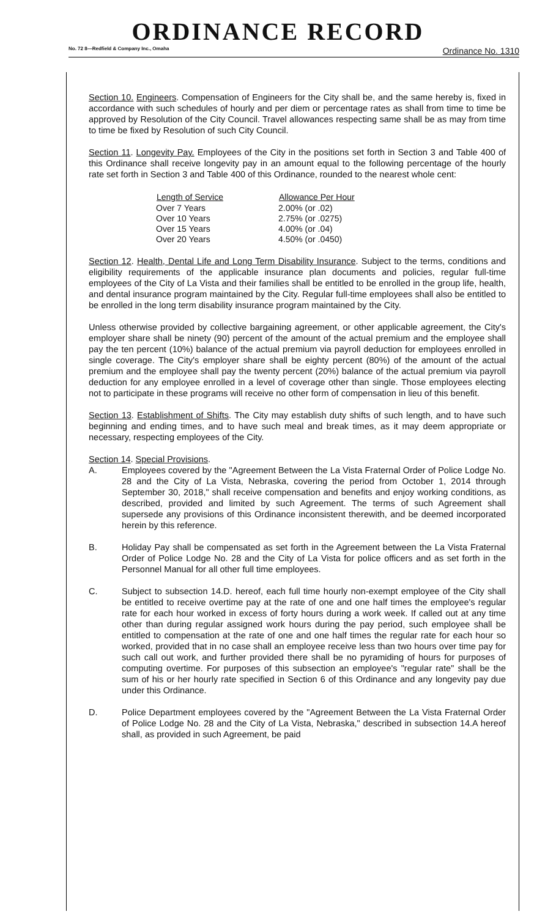ORDINANCE RECORD
No. 72 8—Redfield & Company Inc., Omaha Ordinance No. 1310
Section 10. Engineers. Compensation of Engineers for the City shall be, and the same hereby is, fixed in accordance with such schedules of hourly and per diem or percentage rates as shall from time to time be approved by Resolution of the City Council. Travel allowances respecting same shall be as may from time to time be fixed by Resolution of such City Council.
Section 11. Longevity Pay. Employees of the City in the positions set forth in Section 3 and Table 400 of this Ordinance shall receive longevity pay in an amount equal to the following percentage of the hourly rate set forth in Section 3 and Table 400 of this Ordinance, rounded to the nearest whole cent:
| Length of Service | Allowance Per Hour |
| --- | --- |
| Over 7 Years | 2.00% (or .02) |
| Over 10 Years | 2.75% (or .0275) |
| Over 15 Years | 4.00% (or .04) |
| Over 20 Years | 4.50% (or .0450) |
Section 12. Health, Dental Life and Long Term Disability Insurance. Subject to the terms, conditions and eligibility requirements of the applicable insurance plan documents and policies, regular full-time employees of the City of La Vista and their families shall be entitled to be enrolled in the group life, health, and dental insurance program maintained by the City. Regular full-time employees shall also be entitled to be enrolled in the long term disability insurance program maintained by the City.
Unless otherwise provided by collective bargaining agreement, or other applicable agreement, the City's employer share shall be ninety (90) percent of the amount of the actual premium and the employee shall pay the ten percent (10%) balance of the actual premium via payroll deduction for employees enrolled in single coverage. The City's employer share shall be eighty percent (80%) of the amount of the actual premium and the employee shall pay the twenty percent (20%) balance of the actual premium via payroll deduction for any employee enrolled in a level of coverage other than single. Those employees electing not to participate in these programs will receive no other form of compensation in lieu of this benefit.
Section 13. Establishment of Shifts. The City may establish duty shifts of such length, and to have such beginning and ending times, and to have such meal and break times, as it may deem appropriate or necessary, respecting employees of the City.
Section 14. Special Provisions.
A. Employees covered by the "Agreement Between the La Vista Fraternal Order of Police Lodge No. 28 and the City of La Vista, Nebraska, covering the period from October 1, 2014 through September 30, 2018," shall receive compensation and benefits and enjoy working conditions, as described, provided and limited by such Agreement. The terms of such Agreement shall supersede any provisions of this Ordinance inconsistent therewith, and be deemed incorporated herein by this reference.
B. Holiday Pay shall be compensated as set forth in the Agreement between the La Vista Fraternal Order of Police Lodge No. 28 and the City of La Vista for police officers and as set forth in the Personnel Manual for all other full time employees.
C. Subject to subsection 14.D. hereof, each full time hourly non-exempt employee of the City shall be entitled to receive overtime pay at the rate of one and one half times the employee's regular rate for each hour worked in excess of forty hours during a work week. If called out at any time other than during regular assigned work hours during the pay period, such employee shall be entitled to compensation at the rate of one and one half times the regular rate for each hour so worked, provided that in no case shall an employee receive less than two hours over time pay for such call out work, and further provided there shall be no pyramiding of hours for purposes of computing overtime. For purposes of this subsection an employee's "regular rate" shall be the sum of his or her hourly rate specified in Section 6 of this Ordinance and any longevity pay due under this Ordinance.
D. Police Department employees covered by the "Agreement Between the La Vista Fraternal Order of Police Lodge No. 28 and the City of La Vista, Nebraska," described in subsection 14.A hereof shall, as provided in such Agreement, be paid